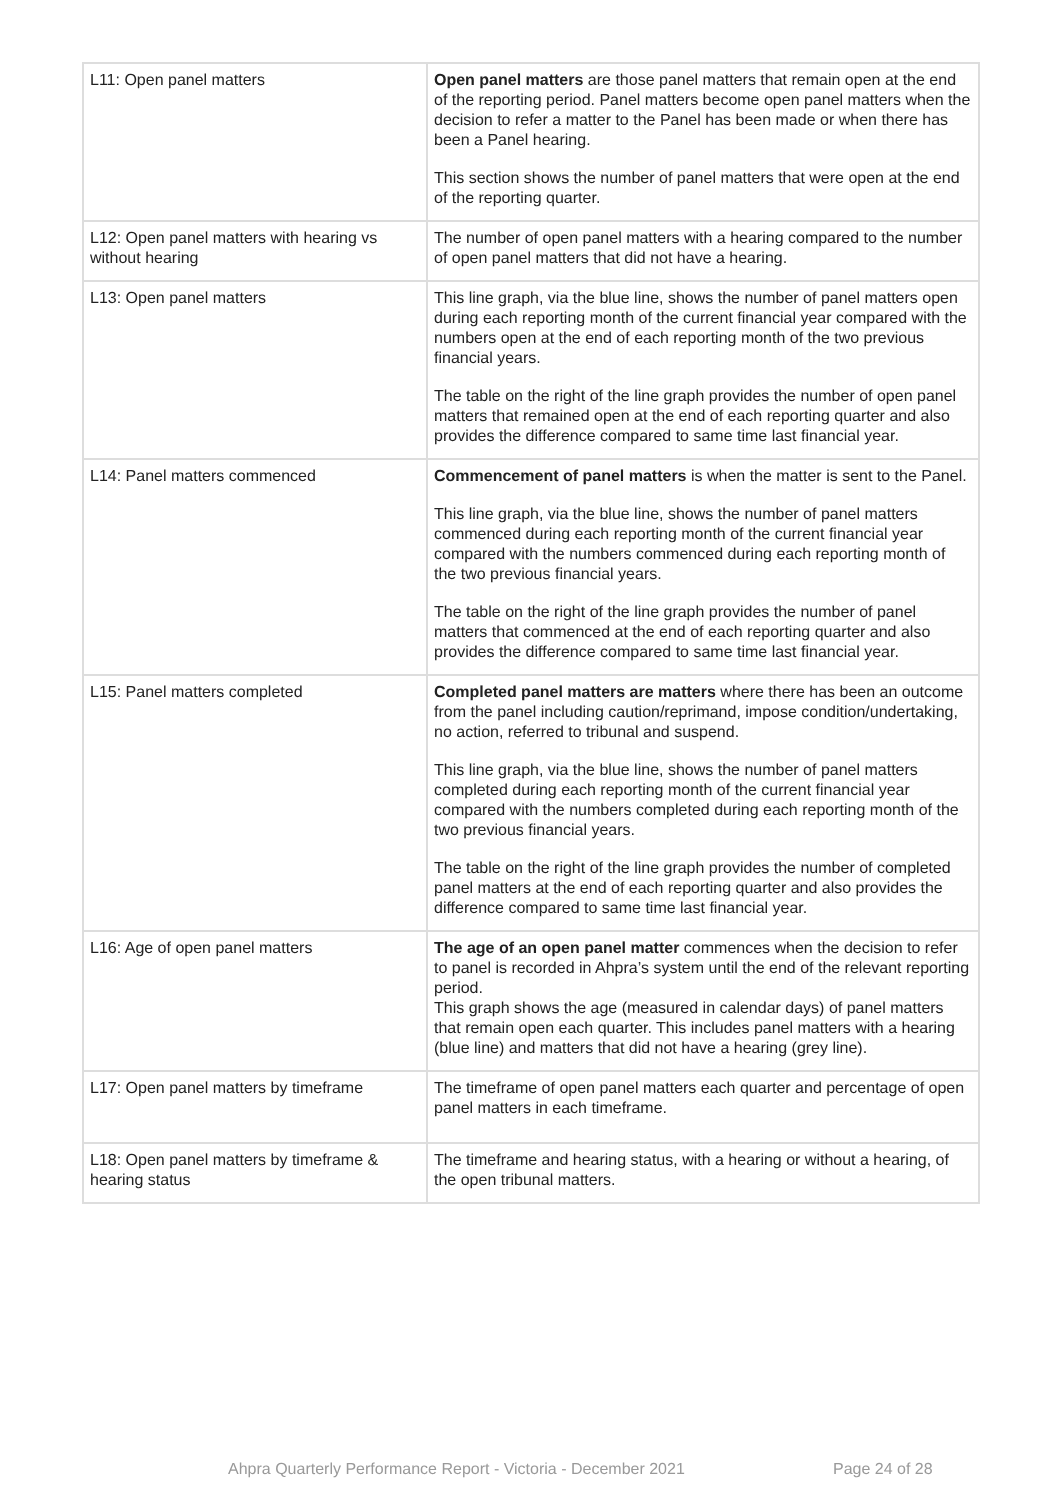| L11: Open panel matters | Open panel matters are those panel matters that remain open at the end of the reporting period. Panel matters become open panel matters when the decision to refer a matter to the Panel has been made or when there has been a Panel hearing. This section shows the number of panel matters that were open at the end of the reporting quarter. |
| L12: Open panel matters with hearing vs without hearing | The number of open panel matters with a hearing compared to the number of open panel matters that did not have a hearing. |
| L13: Open panel matters | This line graph, via the blue line, shows the number of panel matters open during each reporting month of the current financial year compared with the numbers open at the end of each reporting month of the two previous financial years. The table on the right of the line graph provides the number of open panel matters that remained open at the end of each reporting quarter and also provides the difference compared to same time last financial year. |
| L14: Panel matters commenced | Commencement of panel matters is when the matter is sent to the Panel. This line graph, via the blue line, shows the number of panel matters commenced during each reporting month of the current financial year compared with the numbers commenced during each reporting month of the two previous financial years. The table on the right of the line graph provides the number of panel matters that commenced at the end of each reporting quarter and also provides the difference compared to same time last financial year. |
| L15: Panel matters completed | Completed panel matters are matters where there has been an outcome from the panel including caution/reprimand, impose condition/undertaking, no action, referred to tribunal and suspend. This line graph, via the blue line, shows the number of panel matters completed during each reporting month of the current financial year compared with the numbers completed during each reporting month of the two previous financial years. The table on the right of the line graph provides the number of completed panel matters at the end of each reporting quarter and also provides the difference compared to same time last financial year. |
| L16: Age of open panel matters | The age of an open panel matter commences when the decision to refer to panel is recorded in Ahpra’s system until the end of the relevant reporting period. This graph shows the age (measured in calendar days) of panel matters that remain open each quarter. This includes panel matters with a hearing (blue line) and matters that did not have a hearing (grey line). |
| L17: Open panel matters by timeframe | The timeframe of open panel matters each quarter and percentage of open panel matters in each timeframe. |
| L18: Open panel matters by timeframe & hearing status | The timeframe and hearing status, with a hearing or without a hearing, of the open tribunal matters. |
Ahpra Quarterly Performance Report - Victoria - December 2021 Page 24 of 28